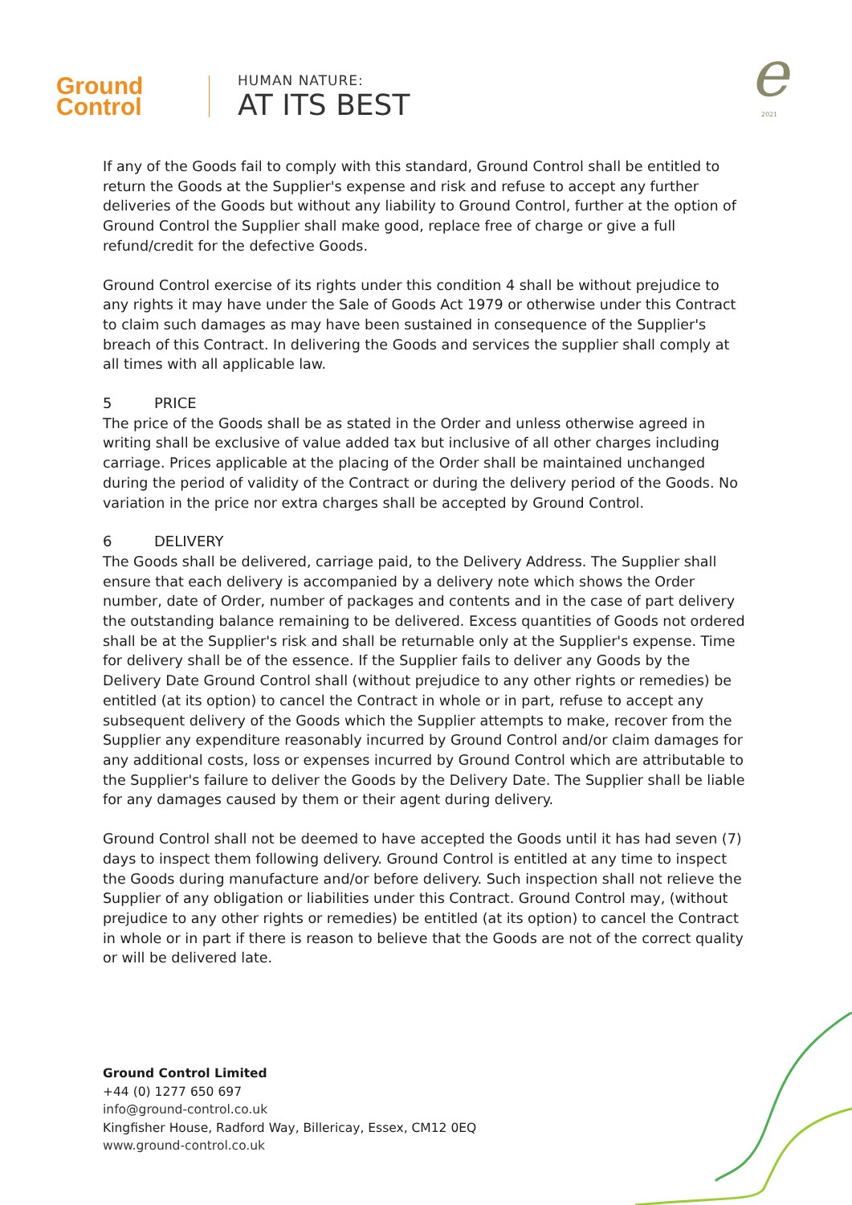Ground
Control
HUMAN NATURE:
AT ITS BEST
e
2021
If any of the Goods fail to comply with this standard, Ground Control shall be entitled to return the Goods at the Supplier's expense and risk and refuse to accept any further deliveries of the Goods but without any liability to Ground Control, further at the option of Ground Control the Supplier shall make good, replace free of charge or give a full refund/credit for the defective Goods.
Ground Control exercise of its rights under this condition 4 shall be without prejudice to any rights it may have under the Sale of Goods Act 1979 or otherwise under this Contract to claim such damages as may have been sustained in consequence of the Supplier's breach of this Contract. In delivering the Goods and services the supplier shall comply at all times with all applicable law.
5 PRICE
The price of the Goods shall be as stated in the Order and unless otherwise agreed in writing shall be exclusive of value added tax but inclusive of all other charges including carriage. Prices applicable at the placing of the Order shall be maintained unchanged during the period of validity of the Contract or during the delivery period of the Goods. No variation in the price nor extra charges shall be accepted by Ground Control.
6 DELIVERY
The Goods shall be delivered, carriage paid, to the Delivery Address. The Supplier shall ensure that each delivery is accompanied by a delivery note which shows the Order number, date of Order, number of packages and contents and in the case of part delivery the outstanding balance remaining to be delivered. Excess quantities of Goods not ordered shall be at the Supplier's risk and shall be returnable only at the Supplier's expense. Time for delivery shall be of the essence. If the Supplier fails to deliver any Goods by the Delivery Date Ground Control shall (without prejudice to any other rights or remedies) be entitled (at its option) to cancel the Contract in whole or in part, refuse to accept any subsequent delivery of the Goods which the Supplier attempts to make, recover from the Supplier any expenditure reasonably incurred by Ground Control and/or claim damages for any additional costs, loss or expenses incurred by Ground Control which are attributable to the Supplier's failure to deliver the Goods by the Delivery Date. The Supplier shall be liable for any damages caused by them or their agent during delivery.
Ground Control shall not be deemed to have accepted the Goods until it has had seven (7) days to inspect them following delivery. Ground Control is entitled at any time to inspect the Goods during manufacture and/or before delivery. Such inspection shall not relieve the Supplier of any obligation or liabilities under this Contract. Ground Control may, (without prejudice to any other rights or remedies) be entitled (at its option) to cancel the Contract in whole or in part if there is reason to believe that the Goods are not of the correct quality or will be delivered late.
Ground Control Limited
+44 (0) 1277 650 697
info@ground-control.co.uk
Kingfisher House, Radford Way, Billericay, Essex, CM12 0EQ
www.ground-control.co.uk